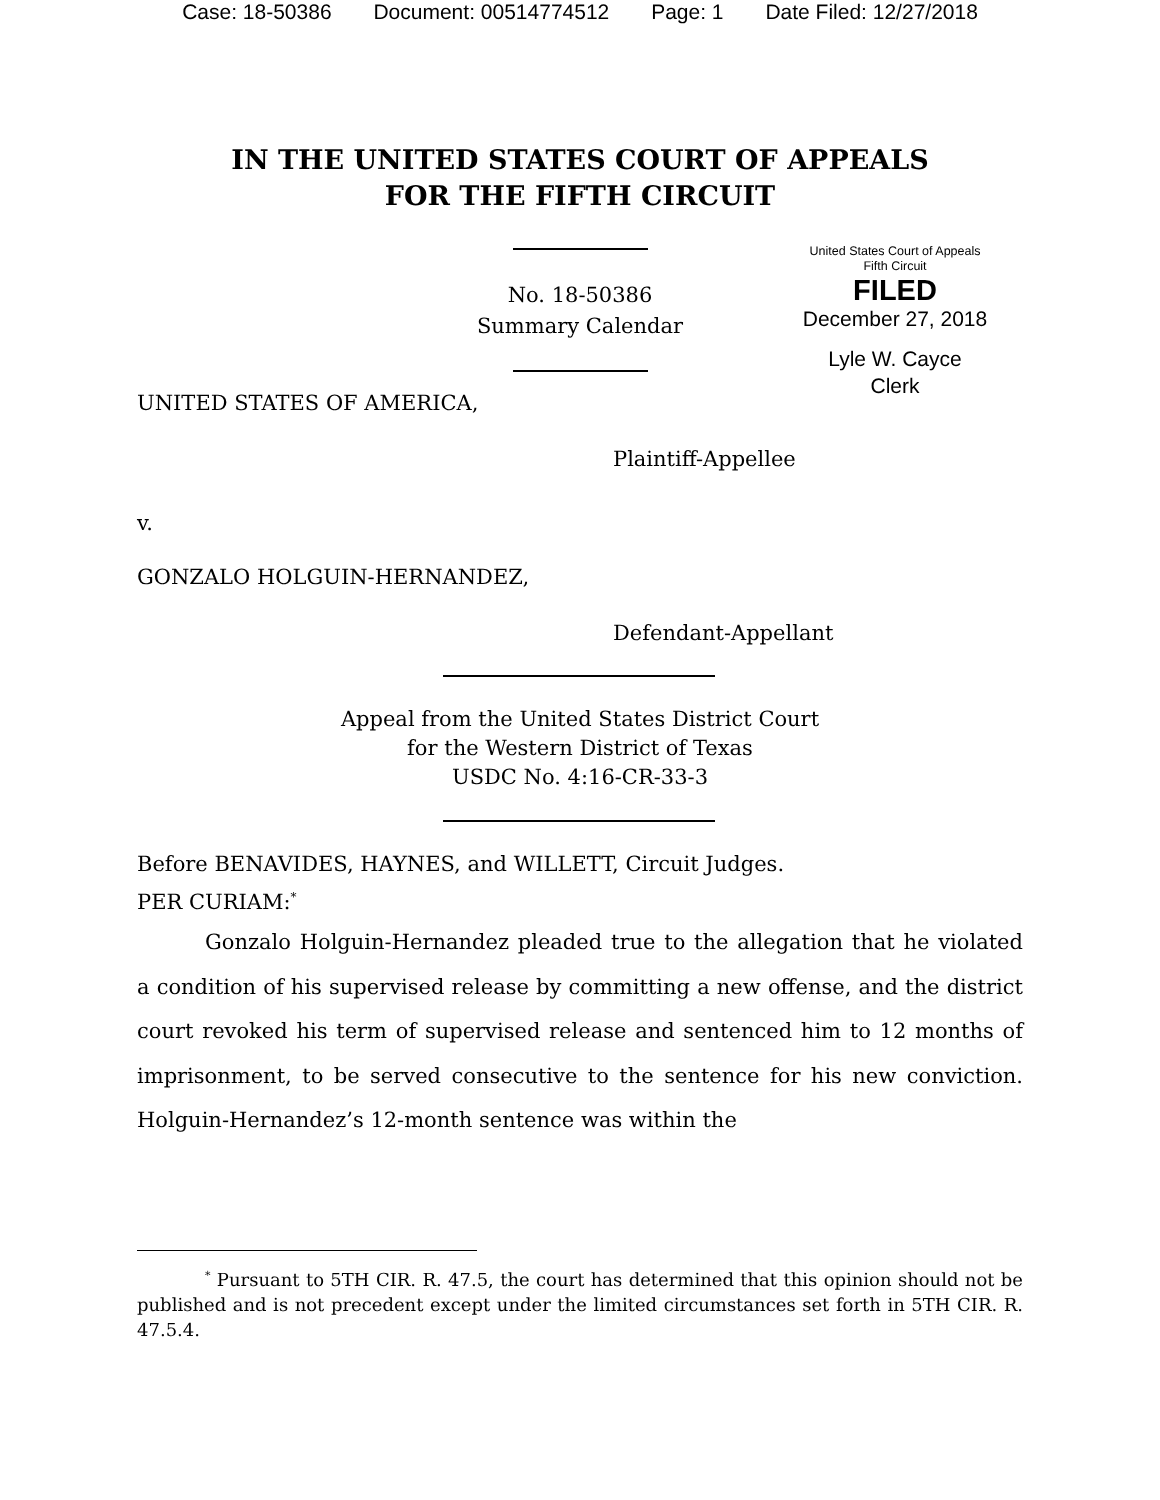Case: 18-50386 Document: 00514774512 Page: 1 Date Filed: 12/27/2018
IN THE UNITED STATES COURT OF APPEALS
FOR THE FIFTH CIRCUIT
No. 18-50386
Summary Calendar
United States Court of Appeals
Fifth Circuit
FILED
December 27, 2018
Lyle W. Cayce
Clerk
UNITED STATES OF AMERICA,
Plaintiff-Appellee
v.
GONZALO HOLGUIN-HERNANDEZ,
Defendant-Appellant
Appeal from the United States District Court
for the Western District of Texas
USDC No. 4:16-CR-33-3
Before BENAVIDES, HAYNES, and WILLETT, Circuit Judges.
PER CURIAM:<sup>*</sup>
Gonzalo Holguin-Hernandez pleaded true to the allegation that he violated a condition of his supervised release by committing a new offense, and the district court revoked his term of supervised release and sentenced him to 12 months of imprisonment, to be served consecutive to the sentence for his new conviction. Holguin-Hernandez’s 12-month sentence was within the
<sup>*</sup> Pursuant to 5TH CIR. R. 47.5, the court has determined that this opinion should not be published and is not precedent except under the limited circumstances set forth in 5TH CIR. R. 47.5.4.